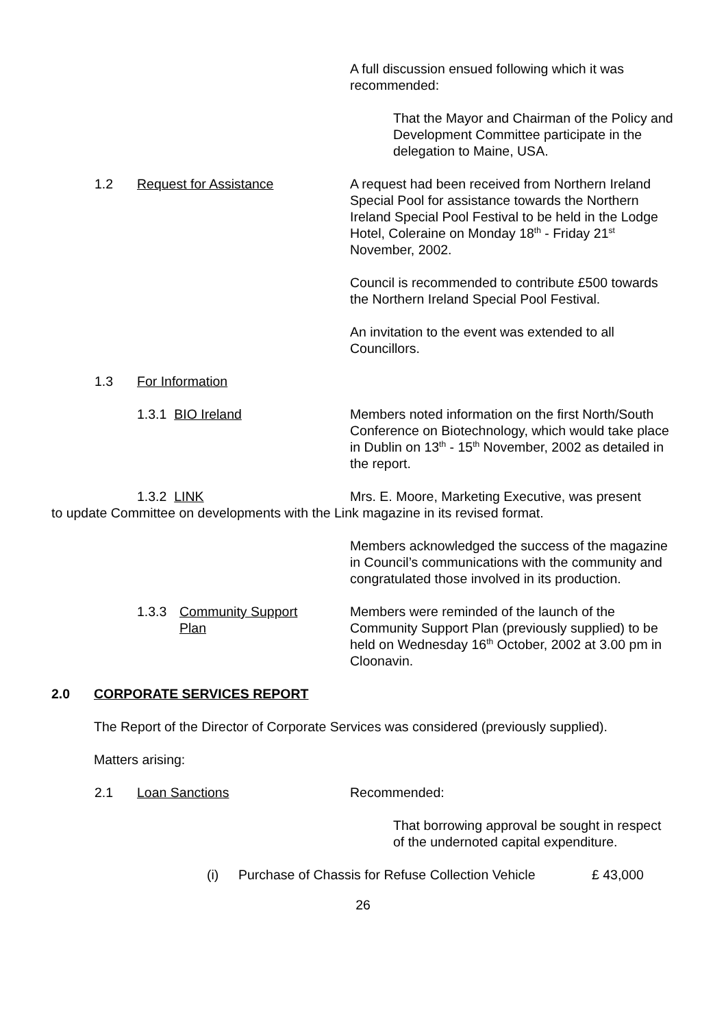A full discussion ensued following which it was recommended:
That the Mayor and Chairman of the Policy and Development Committee participate in the delegation to Maine, USA.
1.2 Request for Assistance A request had been received from Northern Ireland Special Pool for assistance towards the Northern Ireland Special Pool Festival to be held in the Lodge Hotel, Coleraine on Monday 18<sup>th</sup> - Friday 21<sup>st</sup> November, 2002.
Council is recommended to contribute £500 towards the Northern Ireland Special Pool Festival.
An invitation to the event was extended to all Councillors.
1.3 For Information
1.3.1 BIO Ireland Members noted information on the first North/South Conference on Biotechnology, which would take place in Dublin on 13<sup>th</sup> - 15<sup>th</sup> November, 2002 as detailed in the report.
1.3.2 LINK Mrs. E. Moore, Marketing Executive, was present
to update Committee on developments with the Link magazine in its revised format.
Members acknowledged the success of the magazine in Council’s communications with the community and congratulated those involved in its production.
1.3.3 Community Support
Plan
Members were reminded of the launch of the Community Support Plan (previously supplied) to be held on Wednesday 16<sup>th</sup> October, 2002 at 3.00 pm in Cloonavin.
2.0 CORPORATE SERVICES REPORT
The Report of the Director of Corporate Services was considered (previously supplied).
Matters arising:
2.1 Loan Sanctions Recommended:
That borrowing approval be sought in respect of the undernoted capital expenditure.
(i) Purchase of Chassis for Refuse Collection Vehicle £ 43,000
26